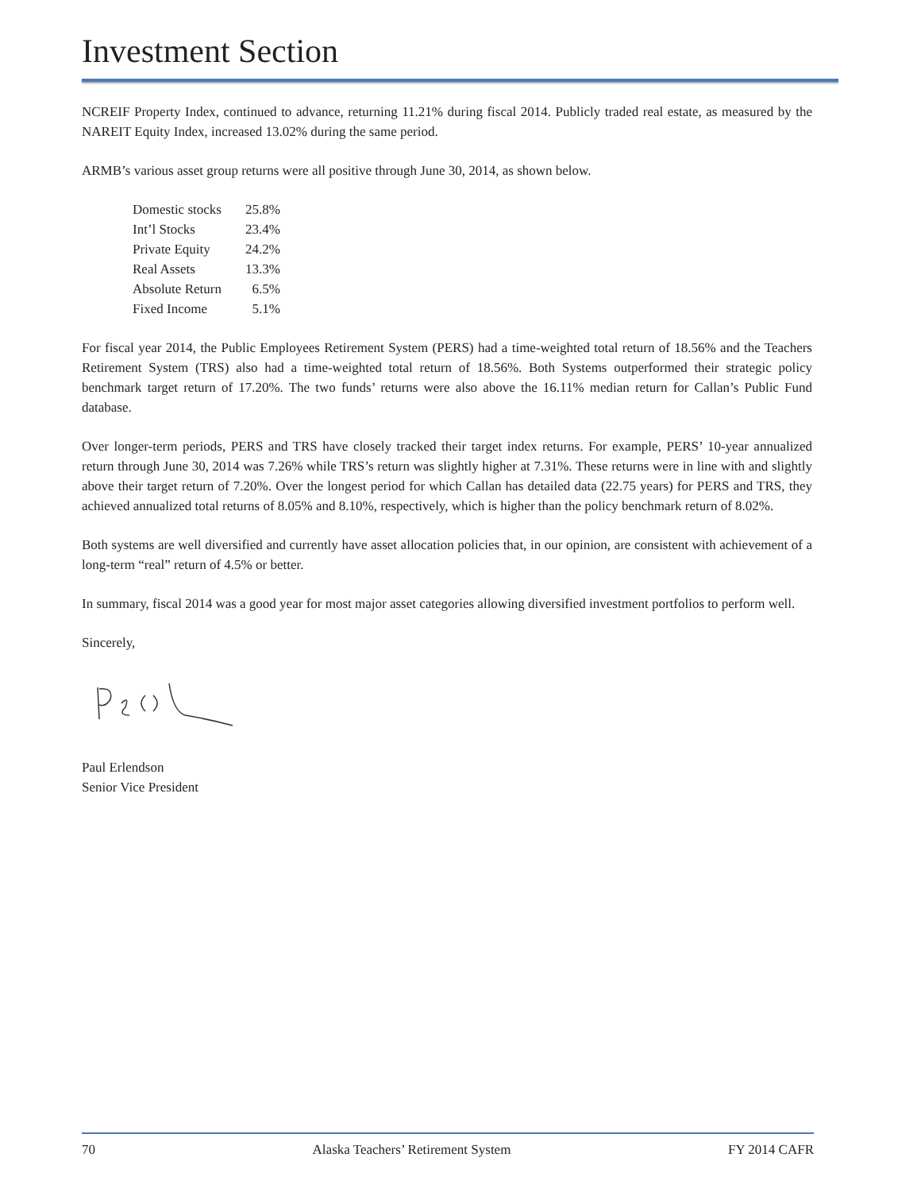Investment Section
NCREIF Property Index, continued to advance, returning 11.21% during fiscal 2014. Publicly traded real estate, as measured by the NAREIT Equity Index, increased 13.02% during the same period.
ARMB’s various asset group returns were all positive through June 30, 2014, as shown below.
| Domestic stocks | 25.8% |
| Int’l Stocks | 23.4% |
| Private Equity | 24.2% |
| Real Assets | 13.3% |
| Absolute Return | 6.5% |
| Fixed Income | 5.1% |
For fiscal year 2014, the Public Employees Retirement System (PERS) had a time-weighted total return of 18.56% and the Teachers Retirement System (TRS) also had a time-weighted total return of 18.56%. Both Systems outperformed their strategic policy benchmark target return of 17.20%. The two funds’ returns were also above the 16.11% median return for Callan’s Public Fund database.
Over longer-term periods, PERS and TRS have closely tracked their target index returns. For example, PERS’ 10-year annualized return through June 30, 2014 was 7.26% while TRS’s return was slightly higher at 7.31%. These returns were in line with and slightly above their target return of 7.20%. Over the longest period for which Callan has detailed data (22.75 years) for PERS and TRS, they achieved annualized total returns of 8.05% and 8.10%, respectively, which is higher than the policy benchmark return of 8.02%.
Both systems are well diversified and currently have asset allocation policies that, in our opinion, are consistent with achievement of a long-term “real” return of 4.5% or better.
In summary, fiscal 2014 was a good year for most major asset categories allowing diversified investment portfolios to perform well.
Sincerely,
Paul Erlendson
Senior Vice President
70 Alaska Teachers’ Retirement System FY 2014 CAFR